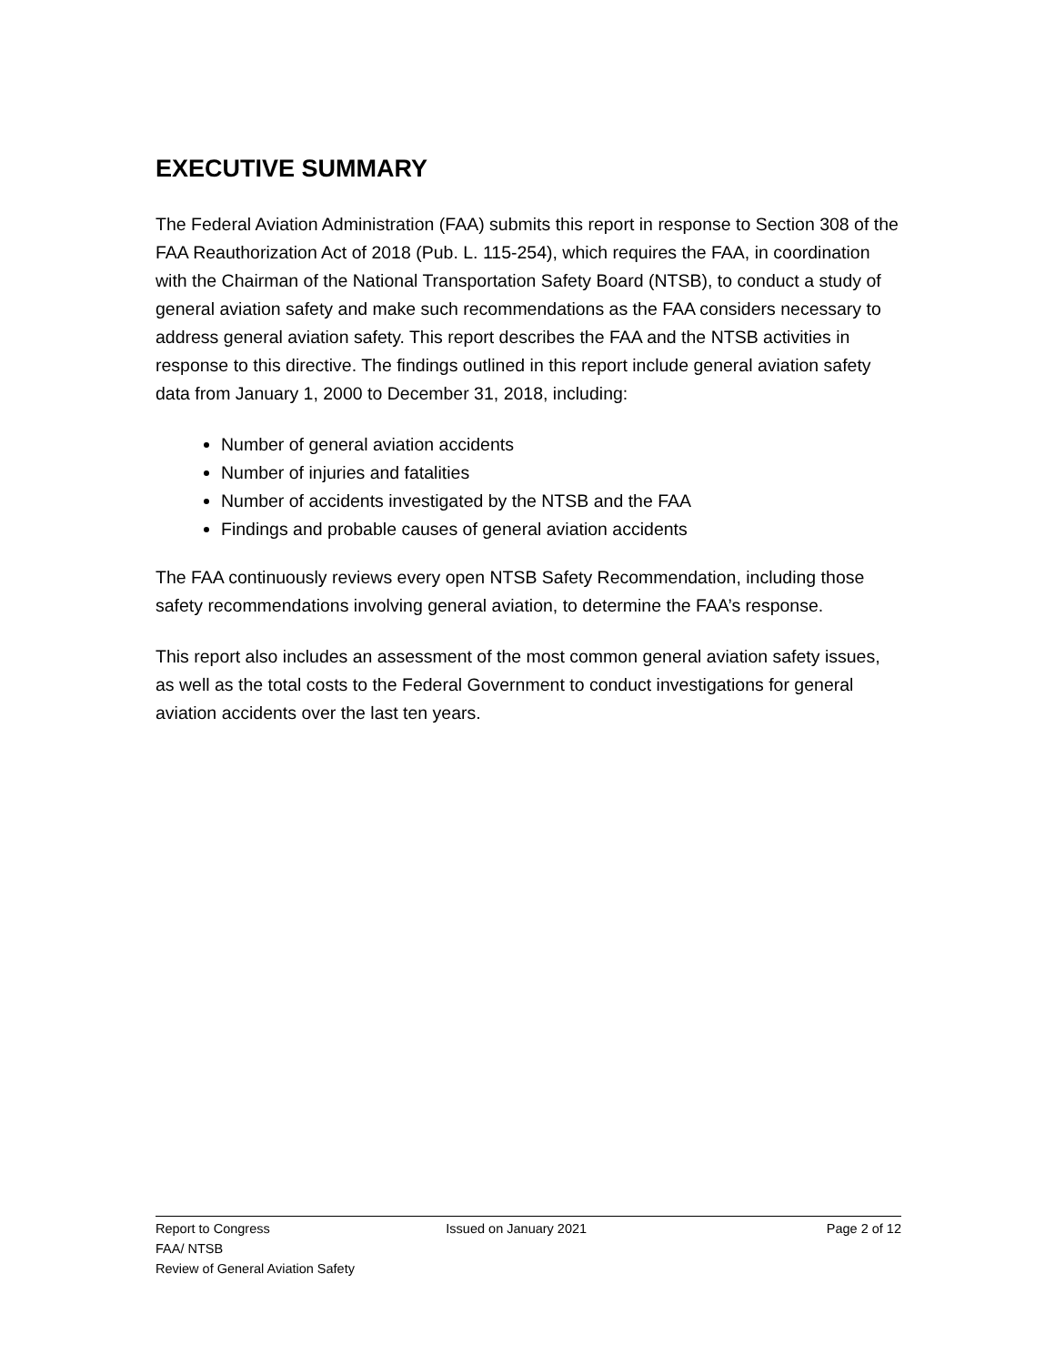EXECUTIVE SUMMARY
The Federal Aviation Administration (FAA) submits this report in response to Section 308 of the FAA Reauthorization Act of 2018 (Pub. L. 115-254), which requires the FAA, in coordination with the Chairman of the National Transportation Safety Board (NTSB), to conduct a study of general aviation safety and make such recommendations as the FAA considers necessary to address general aviation safety. This report describes the FAA and the NTSB activities in response to this directive. The findings outlined in this report include general aviation safety data from January 1, 2000 to December 31, 2018, including:
Number of general aviation accidents
Number of injuries and fatalities
Number of accidents investigated by the NTSB and the FAA
Findings and probable causes of general aviation accidents
The FAA continuously reviews every open NTSB Safety Recommendation, including those safety recommendations involving general aviation, to determine the FAA’s response.
This report also includes an assessment of the most common general aviation safety issues, as well as the total costs to the Federal Government to conduct investigations for general aviation accidents over the last ten years.
Report to Congress Issued on January 2021 Page 2 of 12
FAA/ NTSB
Review of General Aviation Safety